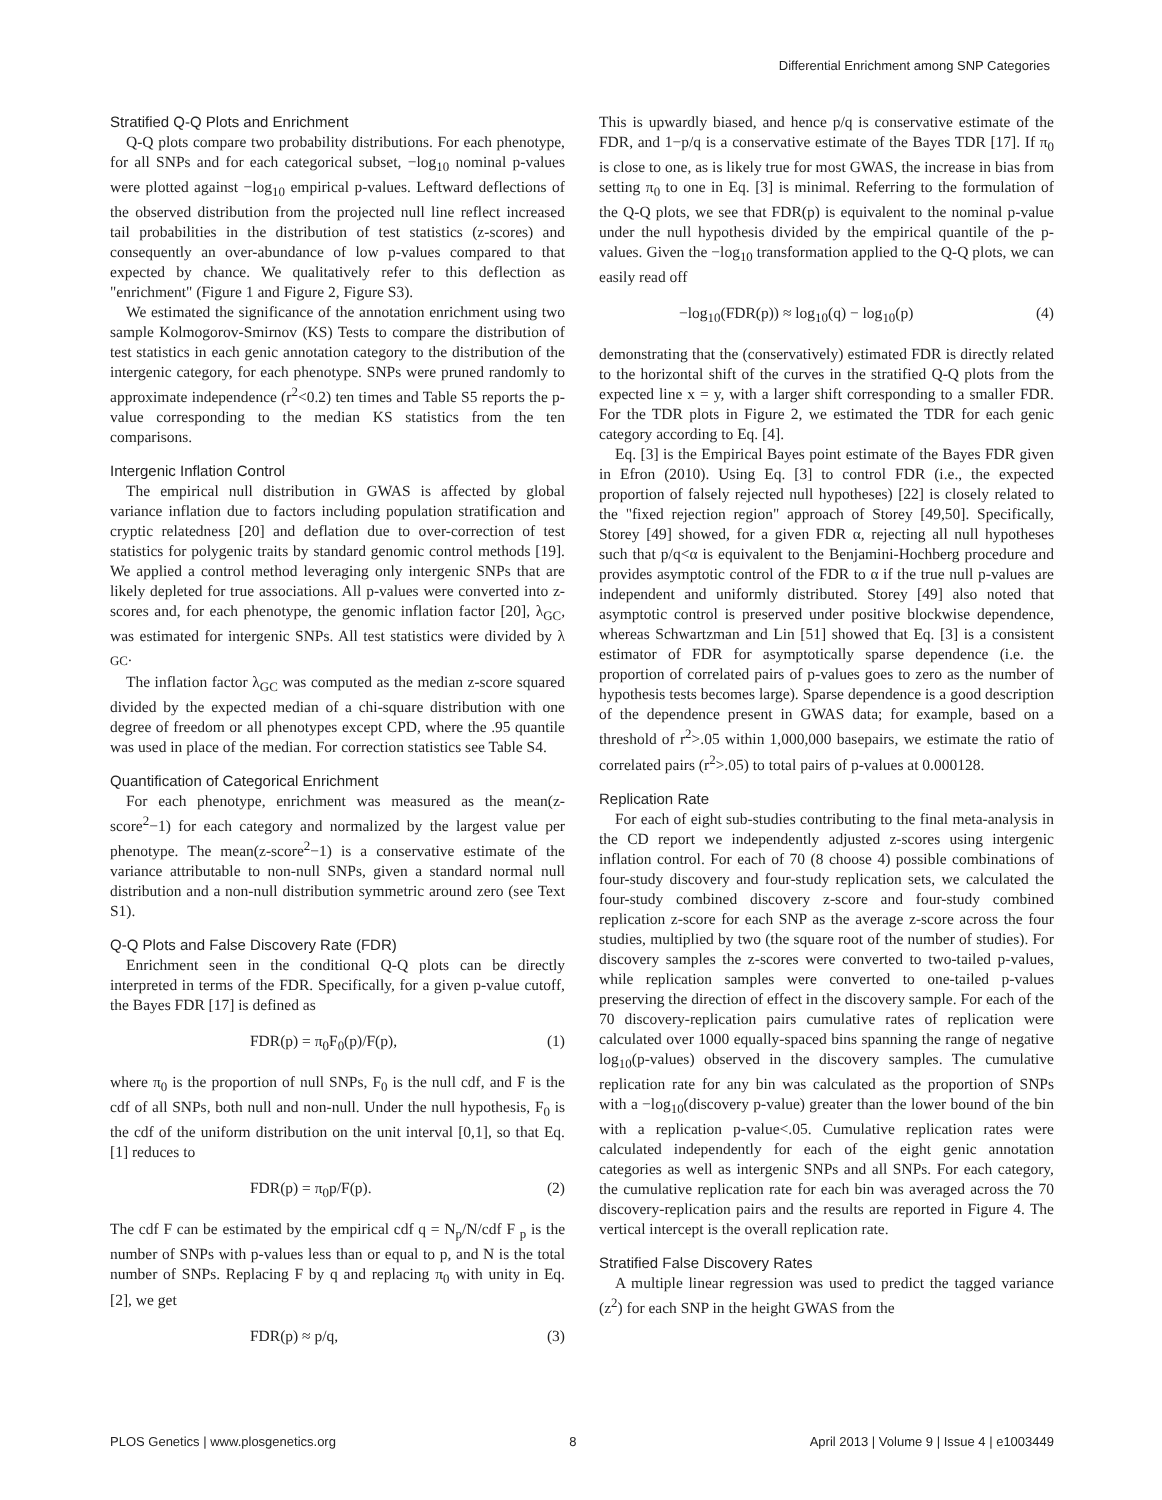Differential Enrichment among SNP Categories
Stratified Q-Q Plots and Enrichment
Q-Q plots compare two probability distributions. For each phenotype, for all SNPs and for each categorical subset, −log<sub>10</sub> nominal p-values were plotted against −log<sub>10</sub> empirical p-values. Leftward deflections of the observed distribution from the projected null line reflect increased tail probabilities in the distribution of test statistics (z-scores) and consequently an over-abundance of low p-values compared to that expected by chance. We qualitatively refer to this deflection as "enrichment" (Figure 1 and Figure 2, Figure S3).
We estimated the significance of the annotation enrichment using two sample Kolmogorov-Smirnov (KS) Tests to compare the distribution of test statistics in each genic annotation category to the distribution of the intergenic category, for each phenotype. SNPs were pruned randomly to approximate independence (r<sup>2</sup><0.2) ten times and Table S5 reports the p-value corresponding to the median KS statistics from the ten comparisons.
Intergenic Inflation Control
The empirical null distribution in GWAS is affected by global variance inflation due to factors including population stratification and cryptic relatedness [20] and deflation due to over-correction of test statistics for polygenic traits by standard genomic control methods [19]. We applied a control method leveraging only intergenic SNPs that are likely depleted for true associations. All p-values were converted into z-scores and, for each phenotype, the genomic inflation factor [20], λ<sub>GC</sub>, was estimated for intergenic SNPs. All test statistics were divided by λ <sub>GC</sub>.
The inflation factor λ<sub>GC</sub> was computed as the median z-score squared divided by the expected median of a chi-square distribution with one degree of freedom or all phenotypes except CPD, where the .95 quantile was used in place of the median. For correction statistics see Table S4.
Quantification of Categorical Enrichment
For each phenotype, enrichment was measured as the mean(z-score<sup>2</sup>−1) for each category and normalized by the largest value per phenotype. The mean(z-score<sup>2</sup>−1) is a conservative estimate of the variance attributable to non-null SNPs, given a standard normal null distribution and a non-null distribution symmetric around zero (see Text S1).
Q-Q Plots and False Discovery Rate (FDR)
Enrichment seen in the conditional Q-Q plots can be directly interpreted in terms of the FDR. Specifically, for a given p-value cutoff, the Bayes FDR [17] is defined as
FDR(p) = π<sub>0</sub>F<sub>0</sub>(p)/F(p), (1)
where π<sub>0</sub> is the proportion of null SNPs, F<sub>0</sub> is the null cdf, and F is the cdf of all SNPs, both null and non-null. Under the null hypothesis, F<sub>0</sub> is the cdf of the uniform distribution on the unit interval [0,1], so that Eq. [1] reduces to
FDR(p) = π<sub>0</sub>p/F(p). (2)
The cdf F can be estimated by the empirical cdf q = N<sub>p</sub>/N/cdf F <sub>p</sub> is the number of SNPs with p-values less than or equal to p, and N is the total number of SNPs. Replacing F by q and replacing π<sub>0</sub> with unity in Eq. [2], we get
FDR(p) ≈ p/q, (3)
This is upwardly biased, and hence p/q is conservative estimate of the FDR, and 1−p/q is a conservative estimate of the Bayes TDR [17]. If π<sub>0</sub> is close to one, as is likely true for most GWAS, the increase in bias from setting π<sub>0</sub> to one in Eq. [3] is minimal. Referring to the formulation of the Q-Q plots, we see that FDR(p) is equivalent to the nominal p-value under the null hypothesis divided by the empirical quantile of the p-values. Given the −log<sub>10</sub> transformation applied to the Q-Q plots, we can easily read off
−log<sub>10</sub>(FDR(p)) ≈ log<sub>10</sub>(q) − log<sub>10</sub>(p) (4)
demonstrating that the (conservatively) estimated FDR is directly related to the horizontal shift of the curves in the stratified Q-Q plots from the expected line x = y, with a larger shift corresponding to a smaller FDR. For the TDR plots in Figure 2, we estimated the TDR for each genic category according to Eq. [4].
Eq. [3] is the Empirical Bayes point estimate of the Bayes FDR given in Efron (2010). Using Eq. [3] to control FDR (i.e., the expected proportion of falsely rejected null hypotheses) [22] is closely related to the "fixed rejection region" approach of Storey [49,50]. Specifically, Storey [49] showed, for a given FDR α, rejecting all null hypotheses such that p/q<α is equivalent to the Benjamini-Hochberg procedure and provides asymptotic control of the FDR to α if the true null p-values are independent and uniformly distributed. Storey [49] also noted that asymptotic control is preserved under positive blockwise dependence, whereas Schwartzman and Lin [51] showed that Eq. [3] is a consistent estimator of FDR for asymptotically sparse dependence (i.e. the proportion of correlated pairs of p-values goes to zero as the number of hypothesis tests becomes large). Sparse dependence is a good description of the dependence present in GWAS data; for example, based on a threshold of r<sup>2</sup>>.05 within 1,000,000 basepairs, we estimate the ratio of correlated pairs (r<sup>2</sup>>.05) to total pairs of p-values at 0.000128.
Replication Rate
For each of eight sub-studies contributing to the final meta-analysis in the CD report we independently adjusted z-scores using intergenic inflation control. For each of 70 (8 choose 4) possible combinations of four-study discovery and four-study replication sets, we calculated the four-study combined discovery z-score and four-study combined replication z-score for each SNP as the average z-score across the four studies, multiplied by two (the square root of the number of studies). For discovery samples the z-scores were converted to two-tailed p-values, while replication samples were converted to one-tailed p-values preserving the direction of effect in the discovery sample. For each of the 70 discovery-replication pairs cumulative rates of replication were calculated over 1000 equally-spaced bins spanning the range of negative log<sub>10</sub>(p-values) observed in the discovery samples. The cumulative replication rate for any bin was calculated as the proportion of SNPs with a −log<sub>10</sub>(discovery p-value) greater than the lower bound of the bin with a replication p-value<.05. Cumulative replication rates were calculated independently for each of the eight genic annotation categories as well as intergenic SNPs and all SNPs. For each category, the cumulative replication rate for each bin was averaged across the 70 discovery-replication pairs and the results are reported in Figure 4. The vertical intercept is the overall replication rate.
Stratified False Discovery Rates
A multiple linear regression was used to predict the tagged variance (z<sup>2</sup>) for each SNP in the height GWAS from the
PLOS Genetics | www.plosgenetics.org 8 April 2013 | Volume 9 | Issue 4 | e1003449